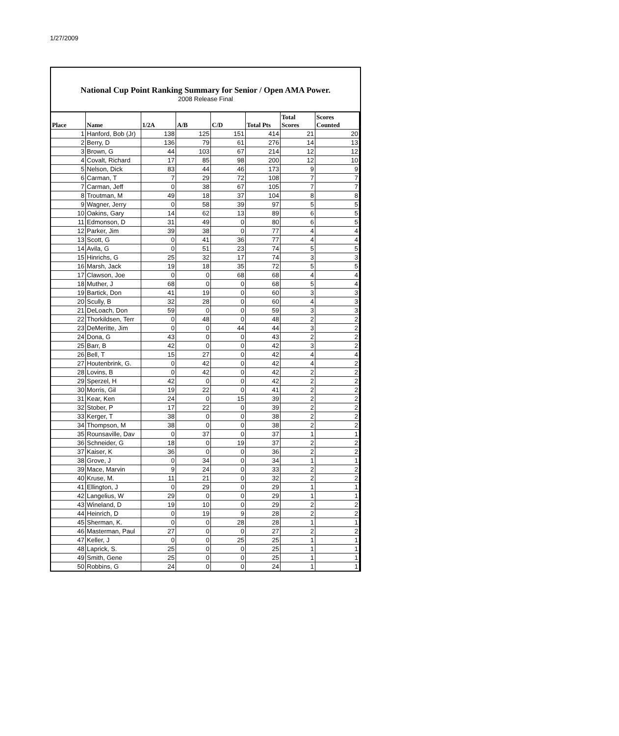1/27/2009
National Cup Point Ranking Summary for Senior / Open AMA Power.
2008 Release Final
| Place | Name | 1/2A | A/B | C/D | Total Pts | Total Scores | Scores Counted |
| --- | --- | --- | --- | --- | --- | --- | --- |
| 1 | Hanford, Bob (Jr) | 138 | 125 | 151 | 414 | 21 | 20 |
| 2 | Berry, D | 136 | 79 | 61 | 276 | 14 | 13 |
| 3 | Brown, G | 44 | 103 | 67 | 214 | 12 | 12 |
| 4 | Covalt, Richard | 17 | 85 | 98 | 200 | 12 | 10 |
| 5 | Nelson, Dick | 83 | 44 | 46 | 173 | 9 | 9 |
| 6 | Carman, T | 7 | 29 | 72 | 108 | 7 | 7 |
| 7 | Carman, Jeff | 0 | 38 | 67 | 105 | 7 | 7 |
| 8 | Troutman, M | 49 | 18 | 37 | 104 | 8 | 8 |
| 9 | Wagner, Jerry | 0 | 58 | 39 | 97 | 5 | 5 |
| 10 | Oakins, Gary | 14 | 62 | 13 | 89 | 6 | 5 |
| 11 | Edmonson, D | 31 | 49 | 0 | 80 | 6 | 5 |
| 12 | Parker, Jim | 39 | 38 | 0 | 77 | 4 | 4 |
| 13 | Scott, G | 0 | 41 | 36 | 77 | 4 | 4 |
| 14 | Avila, G | 0 | 51 | 23 | 74 | 5 | 5 |
| 15 | Hinrichs, G | 25 | 32 | 17 | 74 | 3 | 3 |
| 16 | Marsh, Jack | 19 | 18 | 35 | 72 | 5 | 5 |
| 17 | Clawson, Joe | 0 | 0 | 68 | 68 | 4 | 4 |
| 18 | Muther, J | 68 | 0 | 0 | 68 | 5 | 4 |
| 19 | Bartick, Don | 41 | 19 | 0 | 60 | 3 | 3 |
| 20 | Scully, B | 32 | 28 | 0 | 60 | 4 | 3 |
| 21 | DeLoach, Don | 59 | 0 | 0 | 59 | 3 | 3 |
| 22 | Thorkildsen, Terr | 0 | 48 | 0 | 48 | 2 | 2 |
| 23 | DeMeritte, Jim | 0 | 0 | 44 | 44 | 3 | 2 |
| 24 | Dona, G | 43 | 0 | 0 | 43 | 2 | 2 |
| 25 | Barr, B | 42 | 0 | 0 | 42 | 3 | 2 |
| 26 | Bell, T | 15 | 27 | 0 | 42 | 4 | 4 |
| 27 | Houtenbrink, G. | 0 | 42 | 0 | 42 | 4 | 2 |
| 28 | Lovins, B | 0 | 42 | 0 | 42 | 2 | 2 |
| 29 | Sperzel, H | 42 | 0 | 0 | 42 | 2 | 2 |
| 30 | Morris, Gil | 19 | 22 | 0 | 41 | 2 | 2 |
| 31 | Kear, Ken | 24 | 0 | 15 | 39 | 2 | 2 |
| 32 | Stober, P | 17 | 22 | 0 | 39 | 2 | 2 |
| 33 | Kerger, T | 38 | 0 | 0 | 38 | 2 | 2 |
| 34 | Thompson, M | 38 | 0 | 0 | 38 | 2 | 2 |
| 35 | Rounsaville, Dav | 0 | 37 | 0 | 37 | 1 | 1 |
| 36 | Schneider, G | 18 | 0 | 19 | 37 | 2 | 2 |
| 37 | Kaiser, K | 36 | 0 | 0 | 36 | 2 | 2 |
| 38 | Grove, J | 0 | 34 | 0 | 34 | 1 | 1 |
| 39 | Mace, Marvin | 9 | 24 | 0 | 33 | 2 | 2 |
| 40 | Kruse, M. | 11 | 21 | 0 | 32 | 2 | 2 |
| 41 | Ellington, J | 0 | 29 | 0 | 29 | 1 | 1 |
| 42 | Langelius, W | 29 | 0 | 0 | 29 | 1 | 1 |
| 43 | Wineland, D | 19 | 10 | 0 | 29 | 2 | 2 |
| 44 | Heinrich, D | 0 | 19 | 9 | 28 | 2 | 2 |
| 45 | Sherman, K. | 0 | 0 | 28 | 28 | 1 | 1 |
| 46 | Masterman, Paul | 27 | 0 | 0 | 27 | 2 | 2 |
| 47 | Keller, J | 0 | 0 | 25 | 25 | 1 | 1 |
| 48 | Laprick, S. | 25 | 0 | 0 | 25 | 1 | 1 |
| 49 | Smith, Gene | 25 | 0 | 0 | 25 | 1 | 1 |
| 50 | Robbins, G | 24 | 0 | 0 | 24 | 1 | 1 |